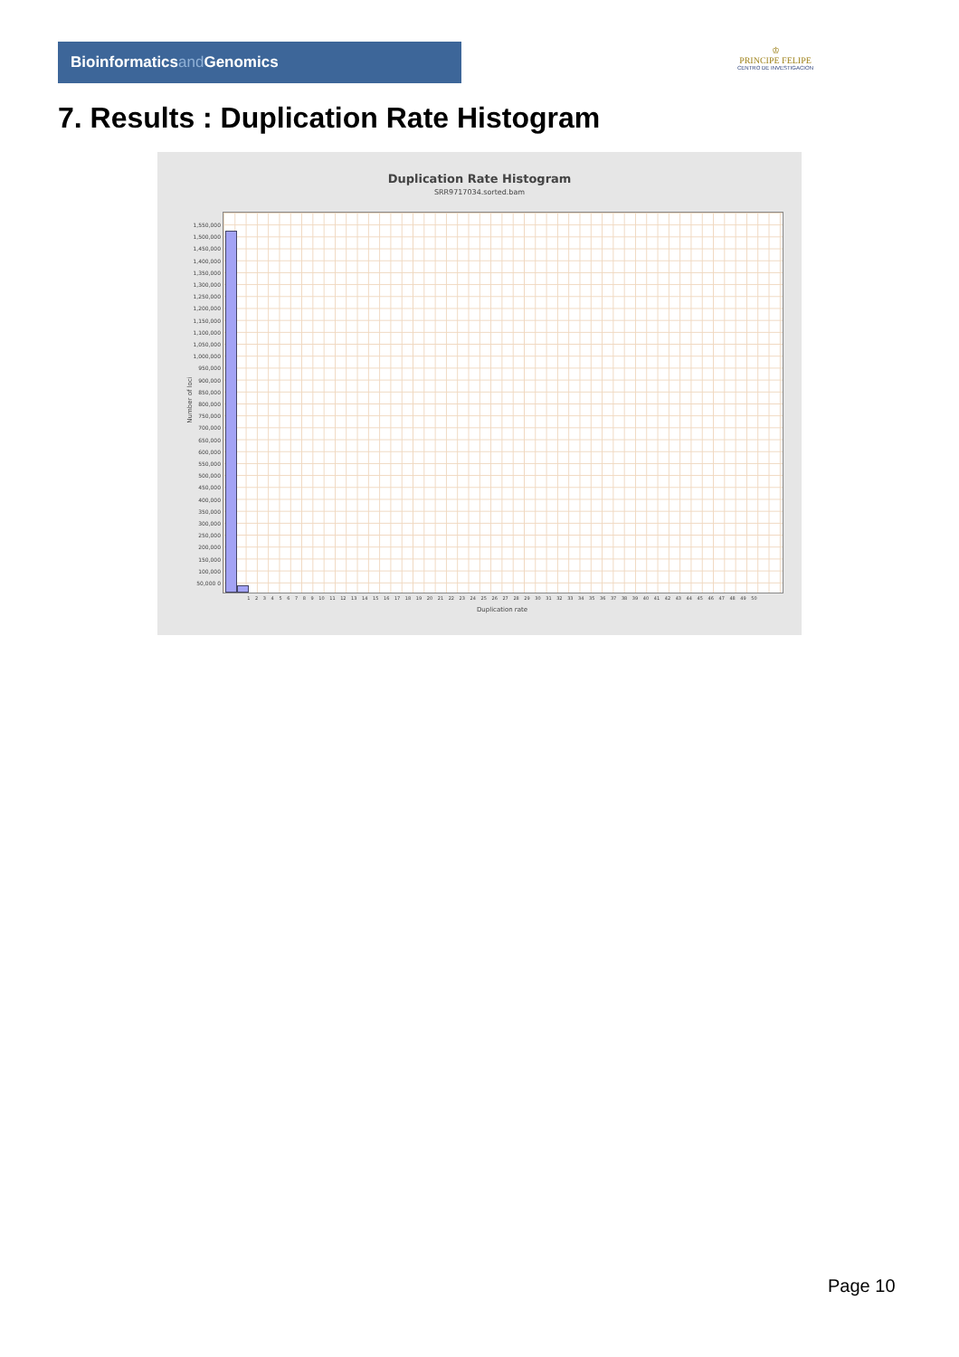Bioinformaticsand Genomics
♔
PRINCIPE FELIPE
CENTRO DE INVESTIGACION
7. Results : Duplication Rate Histogram
Duplication Rate Histogram
SRR9717034.sorted.bam
1,550,000 1,500,000 1,450,000 1,400,000 1,350,000 1,300,000 1,250,000 1,200,000 1,150,000 1,100,000 1,050,000 1,000,000 950,000 900,000 850,000 800,000 750,000 700,000 650,000 600,000 550,000 500,000 450,000 400,000 350,000 300,000 250,000 200,000 150,000 100,000 50,000 0
Number of loci
1 2 3 4 5 6 7 8 9 10 11 12 13 14 15 16 17 18 19 20 21 22 23 24 25 26 27 28 29 30 31 32 33 34 35 36 37 38 39 40 41 42 43 44 45 46 47 48 49 50
Duplication rate
Page 10